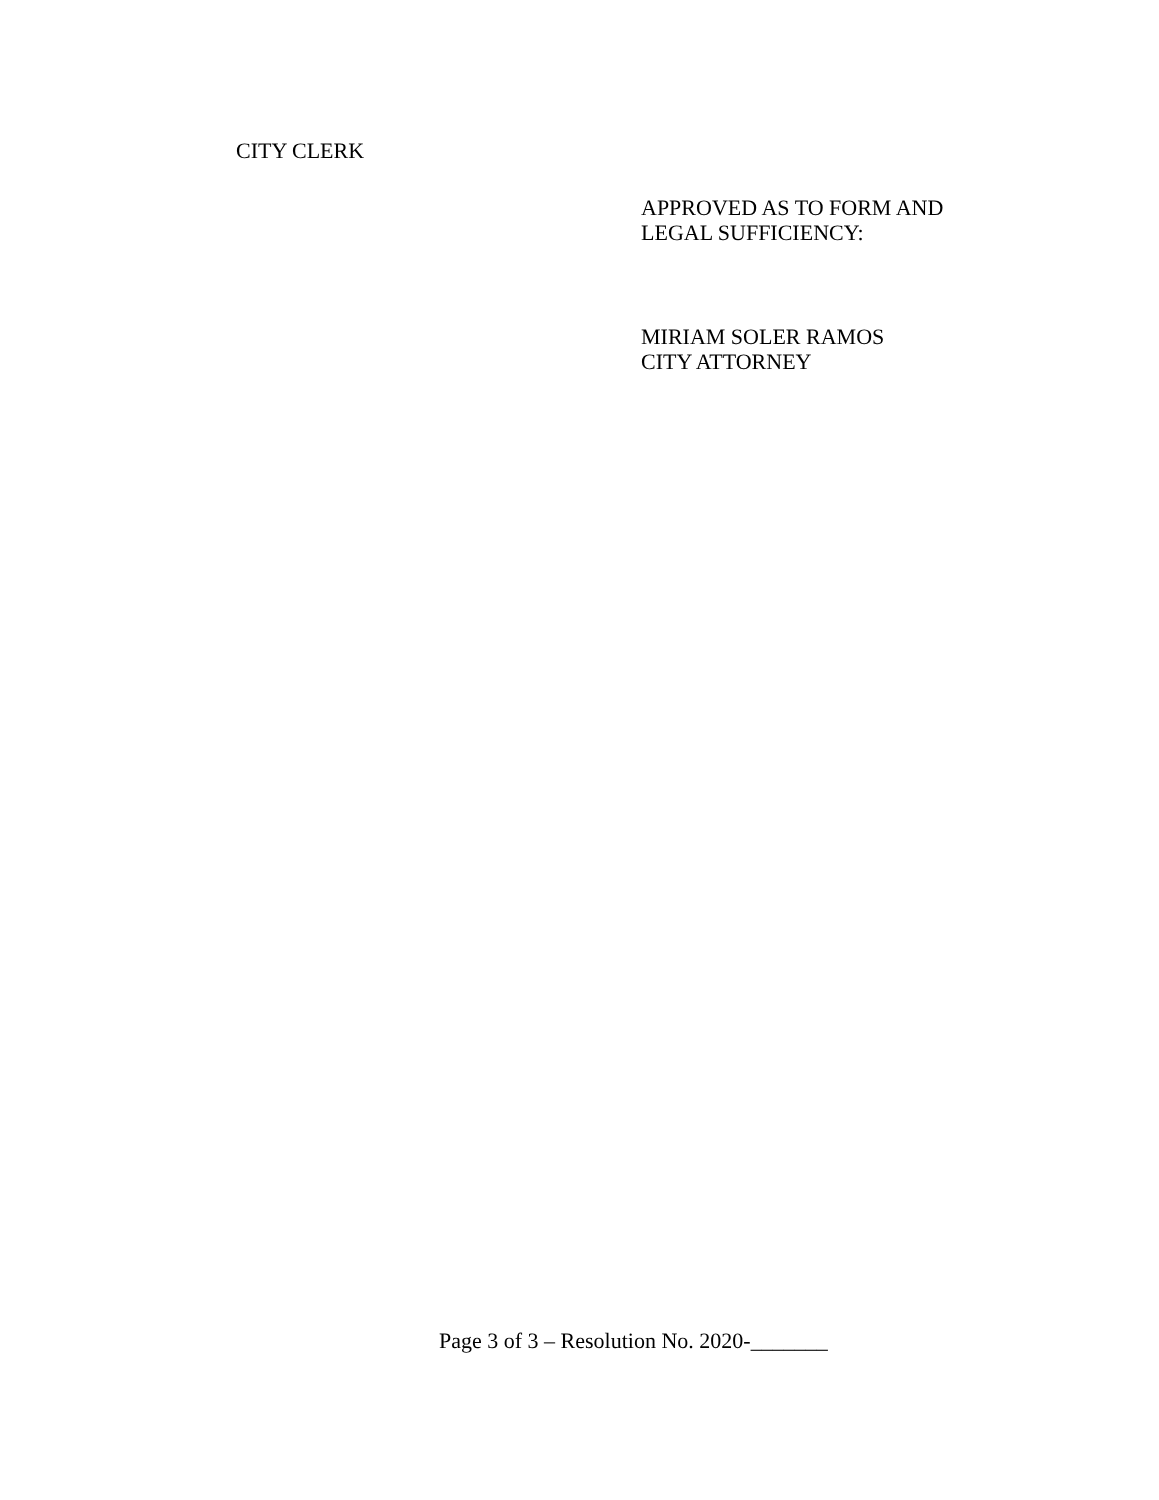CITY CLERK
APPROVED AS TO FORM AND
LEGAL SUFFICIENCY:
MIRIAM SOLER RAMOS
CITY ATTORNEY
Page 3 of 3 – Resolution No. 2020-_______